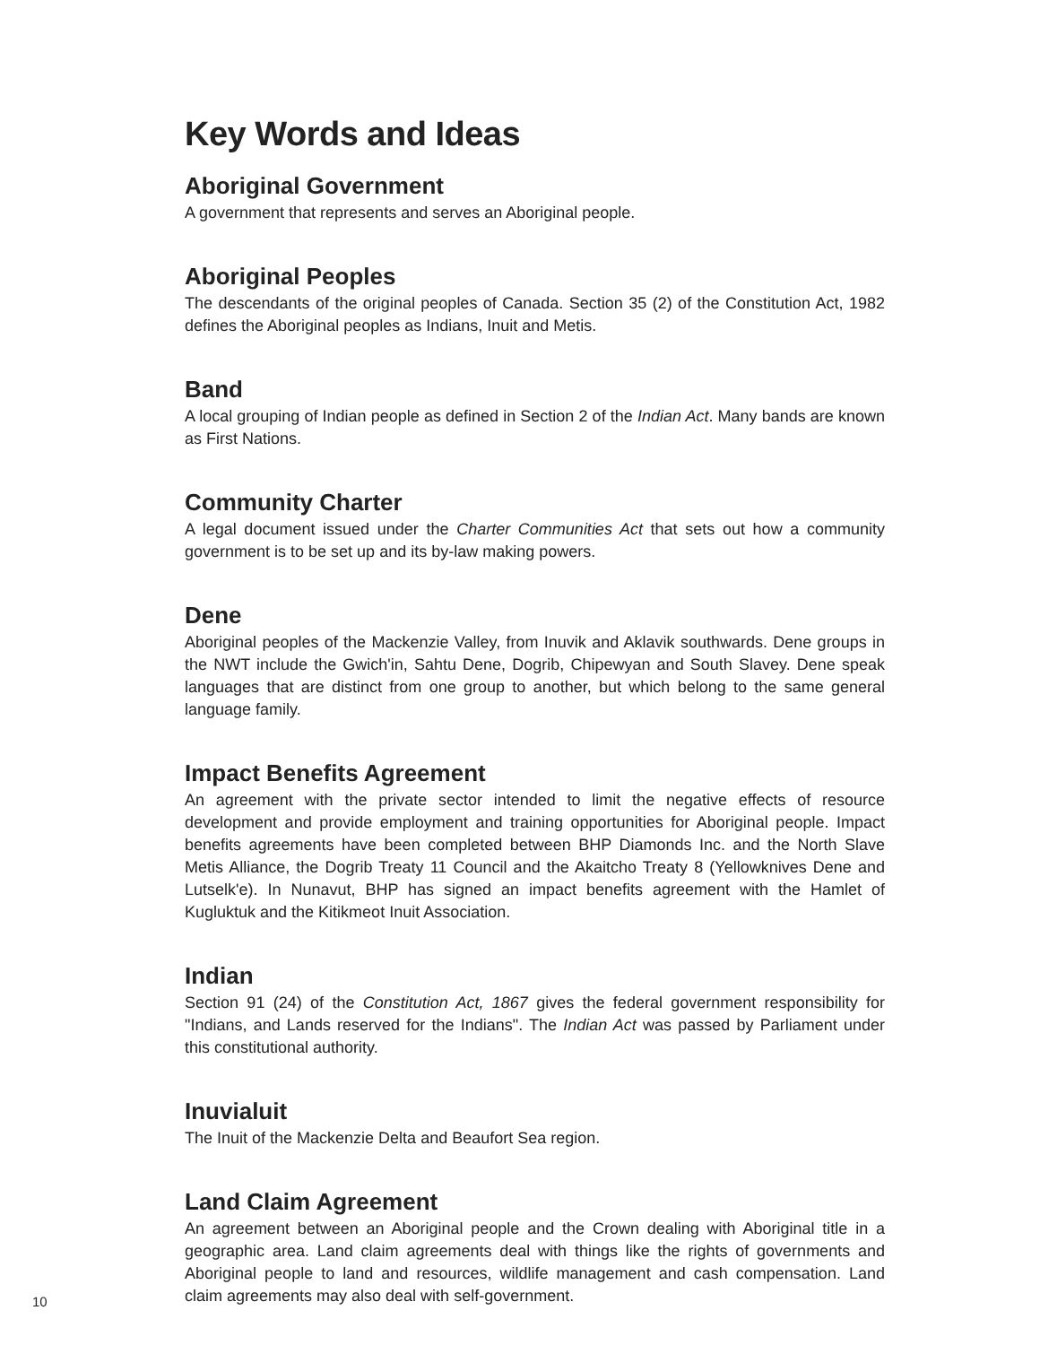Key Words and Ideas
Aboriginal Government
A government that represents and serves an Aboriginal people.
Aboriginal Peoples
The descendants of the original peoples of Canada. Section 35 (2) of the Constitution Act, 1982 defines the Aboriginal peoples as Indians, Inuit and Metis.
Band
A local grouping of Indian people as defined in Section 2 of the Indian Act. Many bands are known as First Nations.
Community Charter
A legal document issued under the Charter Communities Act that sets out how a community government is to be set up and its by-law making powers.
Dene
Aboriginal peoples of the Mackenzie Valley, from Inuvik and Aklavik southwards. Dene groups in the NWT include the Gwich'in, Sahtu Dene, Dogrib, Chipewyan and South Slavey. Dene speak languages that are distinct from one group to another, but which belong to the same general language family.
Impact Benefits Agreement
An agreement with the private sector intended to limit the negative effects of resource development and provide employment and training opportunities for Aboriginal people. Impact benefits agreements have been completed between BHP Diamonds Inc. and the North Slave Metis Alliance, the Dogrib Treaty 11 Council and the Akaitcho Treaty 8 (Yellowknives Dene and Lutselk'e). In Nunavut, BHP has signed an impact benefits agreement with the Hamlet of Kugluktuk and the Kitikmeot Inuit Association.
Indian
Section 91 (24) of the Constitution Act, 1867 gives the federal government responsibility for "Indians, and Lands reserved for the Indians". The Indian Act was passed by Parliament under this constitutional authority.
Inuvialuit
The Inuit of the Mackenzie Delta and Beaufort Sea region.
Land Claim Agreement
An agreement between an Aboriginal people and the Crown dealing with Aboriginal title in a geographic area. Land claim agreements deal with things like the rights of governments and Aboriginal people to land and resources, wildlife management and cash compensation. Land claim agreements may also deal with self-government.
10